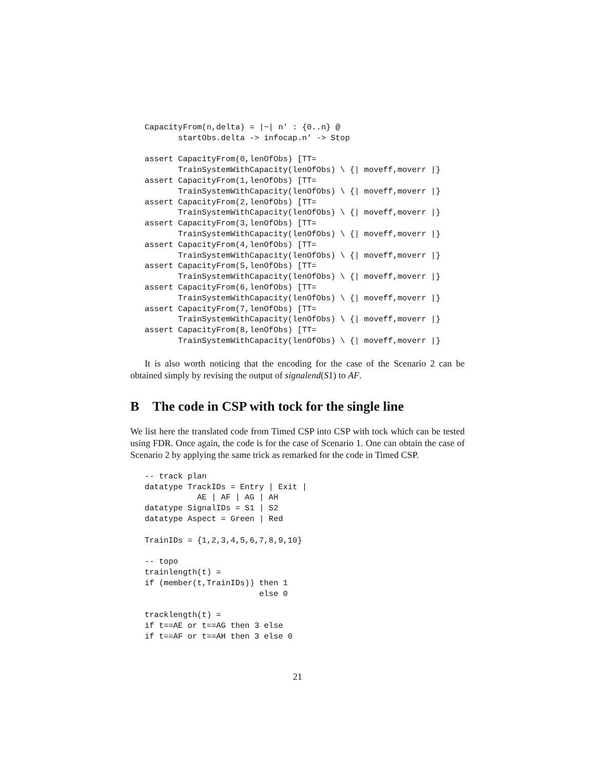CapacityFrom(n,delta) = |~| n' : {0..n} @
       startObs.delta -> infocap.n' -> Stop

assert CapacityFrom(0,lenOfObs) [TT=
       TrainSystemWithCapacity(lenOfObs) \ {| moveff,moverr |}
assert CapacityFrom(1,lenOfObs) [TT=
       TrainSystemWithCapacity(lenOfObs) \ {| moveff,moverr |}
assert CapacityFrom(2,lenOfObs) [TT=
       TrainSystemWithCapacity(lenOfObs) \ {| moveff,moverr |}
assert CapacityFrom(3,lenOfObs) [TT=
       TrainSystemWithCapacity(lenOfObs) \ {| moveff,moverr |}
assert CapacityFrom(4,lenOfObs) [TT=
       TrainSystemWithCapacity(lenOfObs) \ {| moveff,moverr |}
assert CapacityFrom(5,lenOfObs) [TT=
       TrainSystemWithCapacity(lenOfObs) \ {| moveff,moverr |}
assert CapacityFrom(6,lenOfObs) [TT=
       TrainSystemWithCapacity(lenOfObs) \ {| moveff,moverr |}
assert CapacityFrom(7,lenOfObs) [TT=
       TrainSystemWithCapacity(lenOfObs) \ {| moveff,moverr |}
assert CapacityFrom(8,lenOfObs) [TT=
       TrainSystemWithCapacity(lenOfObs) \ {| moveff,moverr |}
It is also worth noticing that the encoding for the case of the Scenario 2 can be obtained simply by revising the output of signalend(S1) to AF.
B The code in CSP with tock for the single line
We list here the translated code from Timed CSP into CSP with tock which can be tested using FDR. Once again, the code is for the case of Scenario 1. One can obtain the case of Scenario 2 by applying the same trick as remarked for the code in Timed CSP.
-- track plan
datatype TrackIDs = Entry | Exit |
           AE | AF | AG | AH
datatype SignalIDs = S1 | S2
datatype Aspect = Green | Red

TrainIDs = {1,2,3,4,5,6,7,8,9,10}

-- topo
trainlength(t) =
if (member(t,TrainIDs)) then 1
                        else 0

tracklength(t) =
if t==AE or t==AG then 3 else
if t==AF or t==AH then 3 else 0
21